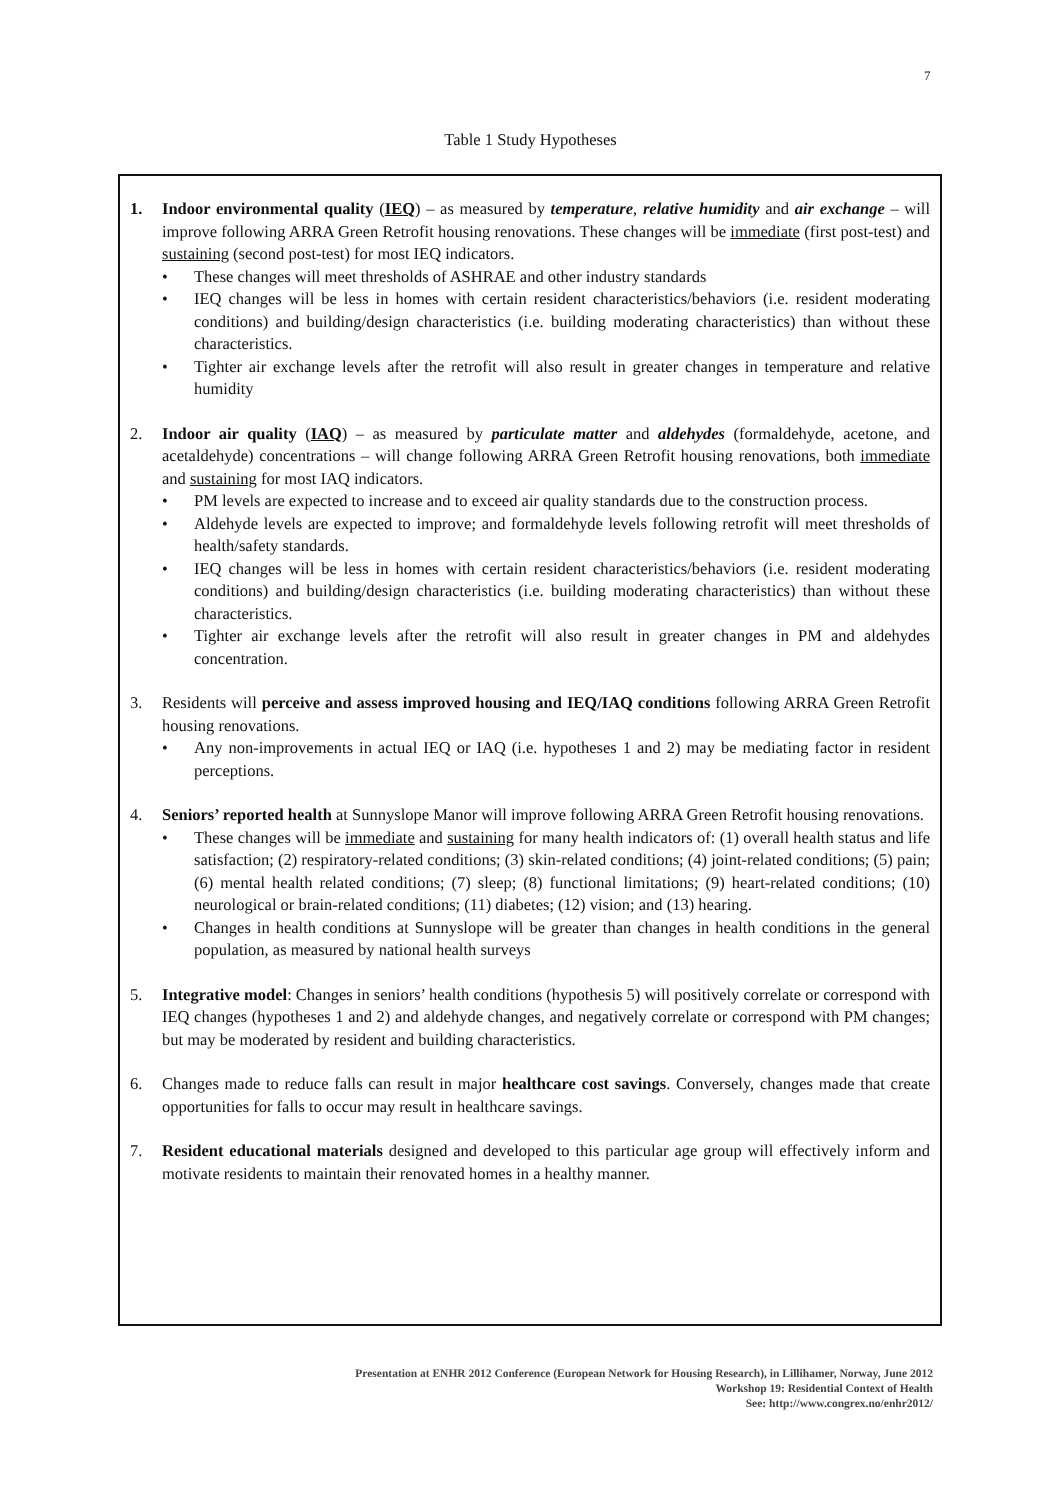7
Table 1 Study Hypotheses
1. Indoor environmental quality (IEQ) – as measured by temperature, relative humidity and air exchange – will improve following ARRA Green Retrofit housing renovations. These changes will be immediate (first post-test) and sustaining (second post-test) for most IEQ indicators.
• These changes will meet thresholds of ASHRAE and other industry standards
• IEQ changes will be less in homes with certain resident characteristics/behaviors (i.e. resident moderating conditions) and building/design characteristics (i.e. building moderating characteristics) than without these characteristics.
• Tighter air exchange levels after the retrofit will also result in greater changes in temperature and relative humidity
2. Indoor air quality (IAQ) – as measured by particulate matter and aldehydes (formaldehyde, acetone, and acetaldehyde) concentrations – will change following ARRA Green Retrofit housing renovations, both immediate and sustaining for most IAQ indicators.
• PM levels are expected to increase and to exceed air quality standards due to the construction process.
• Aldehyde levels are expected to improve; and formaldehyde levels following retrofit will meet thresholds of health/safety standards.
• IEQ changes will be less in homes with certain resident characteristics/behaviors (i.e. resident moderating conditions) and building/design characteristics (i.e. building moderating characteristics) than without these characteristics.
• Tighter air exchange levels after the retrofit will also result in greater changes in PM and aldehydes concentration.
3. Residents will perceive and assess improved housing and IEQ/IAQ conditions following ARRA Green Retrofit housing renovations.
• Any non-improvements in actual IEQ or IAQ (i.e. hypotheses 1 and 2) may be mediating factor in resident perceptions.
4. Seniors’ reported health at Sunnyslope Manor will improve following ARRA Green Retrofit housing renovations.
• These changes will be immediate and sustaining for many health indicators of: (1) overall health status and life satisfaction; (2) respiratory-related conditions; (3) skin-related conditions; (4) joint-related conditions; (5) pain; (6) mental health related conditions; (7) sleep; (8) functional limitations; (9) heart-related conditions; (10) neurological or brain-related conditions; (11) diabetes; (12) vision; and (13) hearing.
• Changes in health conditions at Sunnyslope will be greater than changes in health conditions in the general population, as measured by national health surveys
5. Integrative model: Changes in seniors’ health conditions (hypothesis 5) will positively correlate or correspond with IEQ changes (hypotheses 1 and 2) and aldehyde changes, and negatively correlate or correspond with PM changes; but may be moderated by resident and building characteristics.
6. Changes made to reduce falls can result in major healthcare cost savings. Conversely, changes made that create opportunities for falls to occur may result in healthcare savings.
7. Resident educational materials designed and developed to this particular age group will effectively inform and motivate residents to maintain their renovated homes in a healthy manner.
Presentation at ENHR 2012 Conference (European Network for Housing Research), in Lillihamer, Norway, June 2012
Workshop 19: Residential Context of Health
See: http://www.congrex.no/enhr2012/